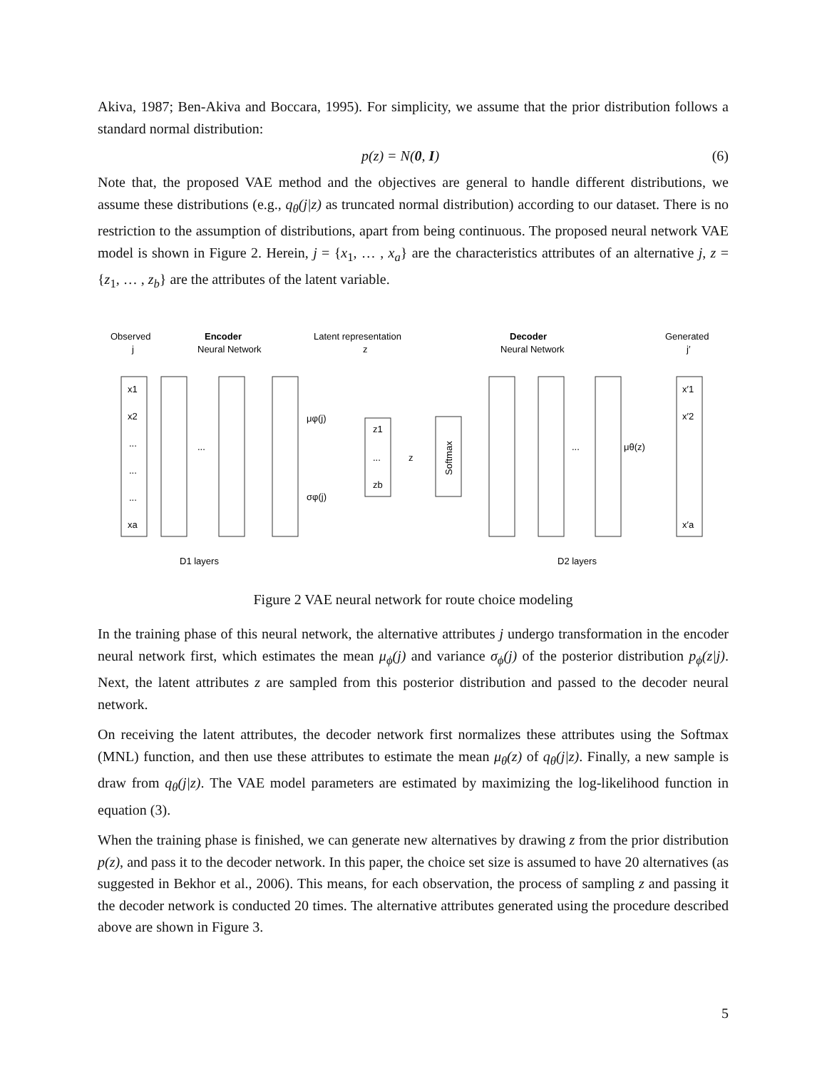Akiva, 1987; Ben-Akiva and Boccara, 1995). For simplicity, we assume that the prior distribution follows a standard normal distribution:
p(z) = N(0, I) (6)
Note that, the proposed VAE method and the objectives are general to handle different distributions, we assume these distributions (e.g., q<sub>θ</sub>(j|z) as truncated normal distribution) according to our dataset. There is no restriction to the assumption of distributions, apart from being continuous. The proposed neural network VAE model is shown in Figure 2. Herein, j = {x<sub>1</sub>, … , x<sub>a</sub>} are the characteristics attributes of an alternative j, z = {z<sub>1</sub>, … , z<sub>b</sub>} are the attributes of the latent variable.
Observed
j
Encoder
Neural Network
Latent representation
z
Decoder
Neural Network
Generated
j′
x1
x2
...
...
...
xa
...
μφ(j)
σφ(j)
z1
...
zb
z
Softmax
...
μθ(z)
x′1
x′2
x′a
D1 layers
D2 layers
Figure 2 VAE neural network for route choice modeling
In the training phase of this neural network, the alternative attributes j undergo transformation in the encoder neural network first, which estimates the mean μ<sub>ϕ</sub>(j) and variance σ<sub>ϕ</sub>(j) of the posterior distribution p<sub>ϕ</sub>(z|j). Next, the latent attributes z are sampled from this posterior distribution and passed to the decoder neural network.
On receiving the latent attributes, the decoder network first normalizes these attributes using the Softmax (MNL) function, and then use these attributes to estimate the mean μ<sub>θ</sub>(z) of q<sub>θ</sub>(j|z). Finally, a new sample is draw from q<sub>θ</sub>(j|z). The VAE model parameters are estimated by maximizing the log-likelihood function in equation (3).
When the training phase is finished, we can generate new alternatives by drawing z from the prior distribution p(z), and pass it to the decoder network. In this paper, the choice set size is assumed to have 20 alternatives (as suggested in Bekhor et al., 2006). This means, for each observation, the process of sampling z and passing it the decoder network is conducted 20 times. The alternative attributes generated using the procedure described above are shown in Figure 3.
5